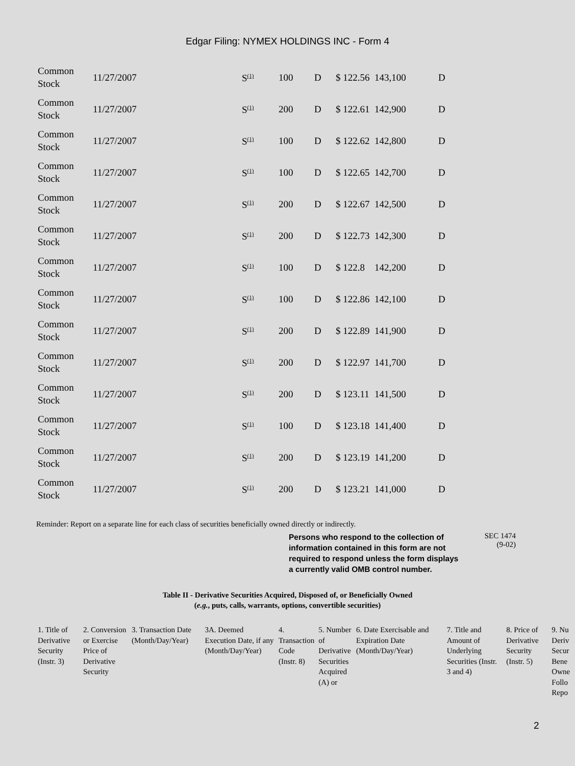Edgar Filing: NYMEX HOLDINGS INC - Form 4
| Common Stock | 11/27/2007 | S<sup>(1)</sup> | 100 | D | $ 122.56 | 143,100 | D |
| Common Stock | 11/27/2007 | S<sup>(1)</sup> | 200 | D | $ 122.61 | 142,900 | D |
| Common Stock | 11/27/2007 | S<sup>(1)</sup> | 100 | D | $ 122.62 | 142,800 | D |
| Common Stock | 11/27/2007 | S<sup>(1)</sup> | 100 | D | $ 122.65 | 142,700 | D |
| Common Stock | 11/27/2007 | S<sup>(1)</sup> | 200 | D | $ 122.67 | 142,500 | D |
| Common Stock | 11/27/2007 | S<sup>(1)</sup> | 200 | D | $ 122.73 | 142,300 | D |
| Common Stock | 11/27/2007 | S<sup>(1)</sup> | 100 | D | $ 122.8 | 142,200 | D |
| Common Stock | 11/27/2007 | S<sup>(1)</sup> | 100 | D | $ 122.86 | 142,100 | D |
| Common Stock | 11/27/2007 | S<sup>(1)</sup> | 200 | D | $ 122.89 | 141,900 | D |
| Common Stock | 11/27/2007 | S<sup>(1)</sup> | 200 | D | $ 122.97 | 141,700 | D |
| Common Stock | 11/27/2007 | S<sup>(1)</sup> | 200 | D | $ 123.11 | 141,500 | D |
| Common Stock | 11/27/2007 | S<sup>(1)</sup> | 100 | D | $ 123.18 | 141,400 | D |
| Common Stock | 11/27/2007 | S<sup>(1)</sup> | 200 | D | $ 123.19 | 141,200 | D |
| Common Stock | 11/27/2007 | S<sup>(1)</sup> | 200 | D | $ 123.21 | 141,000 | D |
Reminder: Report on a separate line for each class of securities beneficially owned directly or indirectly.
Persons who respond to the collection of information contained in this form are not required to respond unless the form displays a currently valid OMB control number.
SEC 1474
(9-02)
Table II - Derivative Securities Acquired, Disposed of, or Beneficially Owned
(e.g., puts, calls, warrants, options, convertible securities)
| 1. Title of Derivative Security (Instr. 3) | 2. Conversion or Exercise Price of Derivative Security | 3. Transaction Date (Month/Day/Year) | 3A. Deemed Execution Date, if any (Month/Day/Year) | 4. Transaction Code (Instr. 8) | 5. Number of Derivative Securities Acquired (A) or | 6. Date Exercisable and Expiration Date (Month/Day/Year) | 7. Title and Amount of Underlying Securities (Instr. 3 and 4) | 8. Price of Derivative Security (Instr. 5) | 9. Nu Deriv Secur Bene Owne Follo Repo |
| --- | --- | --- | --- | --- | --- | --- | --- | --- | --- |
2